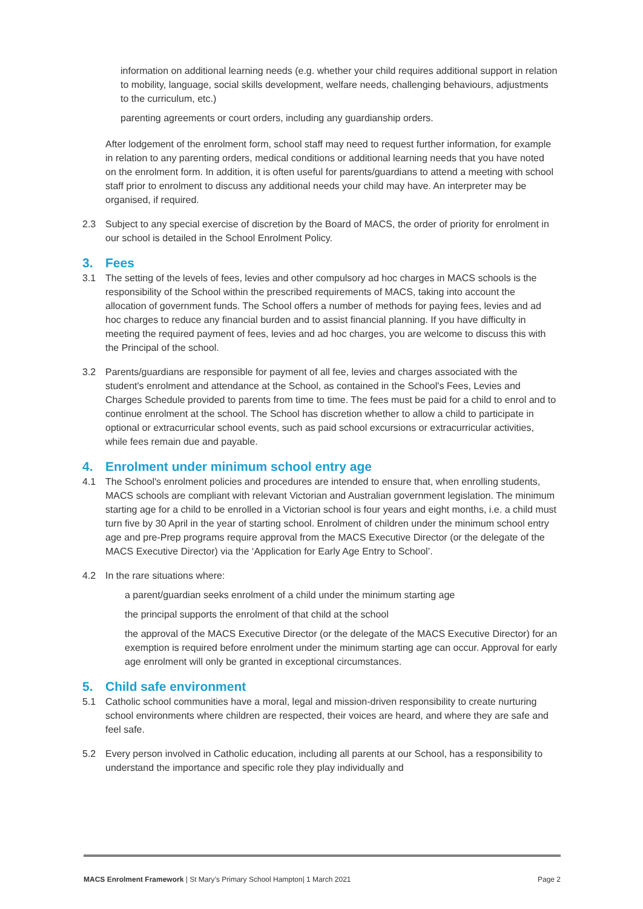information on additional learning needs (e.g. whether your child requires additional support in relation to mobility, language, social skills development, welfare needs, challenging behaviours, adjustments to the curriculum, etc.)
parenting agreements or court orders, including any guardianship orders.
After lodgement of the enrolment form, school staff may need to request further information, for example in relation to any parenting orders, medical conditions or additional learning needs that you have noted on the enrolment form. In addition, it is often useful for parents/guardians to attend a meeting with school staff prior to enrolment to discuss any additional needs your child may have. An interpreter may be organised, if required.
2.3 Subject to any special exercise of discretion by the Board of MACS, the order of priority for enrolment in our school is detailed in the School Enrolment Policy.
3. Fees
3.1 The setting of the levels of fees, levies and other compulsory ad hoc charges in MACS schools is the responsibility of the School within the prescribed requirements of MACS, taking into account the allocation of government funds. The School offers a number of methods for paying fees, levies and ad hoc charges to reduce any financial burden and to assist financial planning. If you have difficulty in meeting the required payment of fees, levies and ad hoc charges, you are welcome to discuss this with the Principal of the school.
3.2 Parents/guardians are responsible for payment of all fee, levies and charges associated with the student's enrolment and attendance at the School, as contained in the School's Fees, Levies and Charges Schedule provided to parents from time to time. The fees must be paid for a child to enrol and to continue enrolment at the school. The School has discretion whether to allow a child to participate in optional or extracurricular school events, such as paid school excursions or extracurricular activities, while fees remain due and payable.
4. Enrolment under minimum school entry age
4.1 The School's enrolment policies and procedures are intended to ensure that, when enrolling students, MACS schools are compliant with relevant Victorian and Australian government legislation. The minimum starting age for a child to be enrolled in a Victorian school is four years and eight months, i.e. a child must turn five by 30 April in the year of starting school. Enrolment of children under the minimum school entry age and pre-Prep programs require approval from the MACS Executive Director (or the delegate of the MACS Executive Director) via the ‘Application for Early Age Entry to School’.
4.2 In the rare situations where:
a parent/guardian seeks enrolment of a child under the minimum starting age
the principal supports the enrolment of that child at the school
the approval of the MACS Executive Director (or the delegate of the MACS Executive Director) for an exemption is required before enrolment under the minimum starting age can occur. Approval for early age enrolment will only be granted in exceptional circumstances.
5. Child safe environment
5.1 Catholic school communities have a moral, legal and mission-driven responsibility to create nurturing school environments where children are respected, their voices are heard, and where they are safe and feel safe.
5.2 Every person involved in Catholic education, including all parents at our School, has a responsibility to understand the importance and specific role they play individually and
MACS Enrolment Framework | St Mary’s Primary School Hampton| 1 March 2021 Page 2